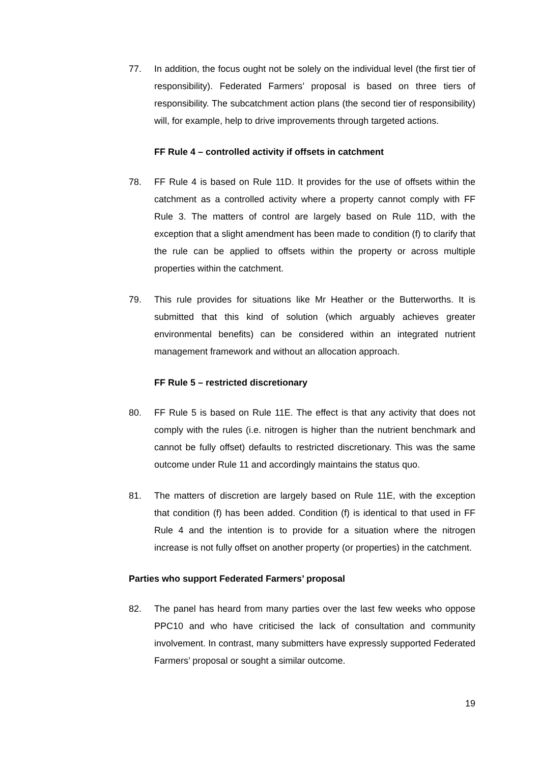77. In addition, the focus ought not be solely on the individual level (the first tier of responsibility). Federated Farmers’ proposal is based on three tiers of responsibility. The subcatchment action plans (the second tier of responsibility) will, for example, help to drive improvements through targeted actions.
FF Rule 4 – controlled activity if offsets in catchment
78. FF Rule 4 is based on Rule 11D. It provides for the use of offsets within the catchment as a controlled activity where a property cannot comply with FF Rule 3. The matters of control are largely based on Rule 11D, with the exception that a slight amendment has been made to condition (f) to clarify that the rule can be applied to offsets within the property or across multiple properties within the catchment.
79. This rule provides for situations like Mr Heather or the Butterworths. It is submitted that this kind of solution (which arguably achieves greater environmental benefits) can be considered within an integrated nutrient management framework and without an allocation approach.
FF Rule 5 – restricted discretionary
80. FF Rule 5 is based on Rule 11E. The effect is that any activity that does not comply with the rules (i.e. nitrogen is higher than the nutrient benchmark and cannot be fully offset) defaults to restricted discretionary. This was the same outcome under Rule 11 and accordingly maintains the status quo.
81. The matters of discretion are largely based on Rule 11E, with the exception that condition (f) has been added. Condition (f) is identical to that used in FF Rule 4 and the intention is to provide for a situation where the nitrogen increase is not fully offset on another property (or properties) in the catchment.
Parties who support Federated Farmers’ proposal
82. The panel has heard from many parties over the last few weeks who oppose PPC10 and who have criticised the lack of consultation and community involvement. In contrast, many submitters have expressly supported Federated Farmers’ proposal or sought a similar outcome.
19